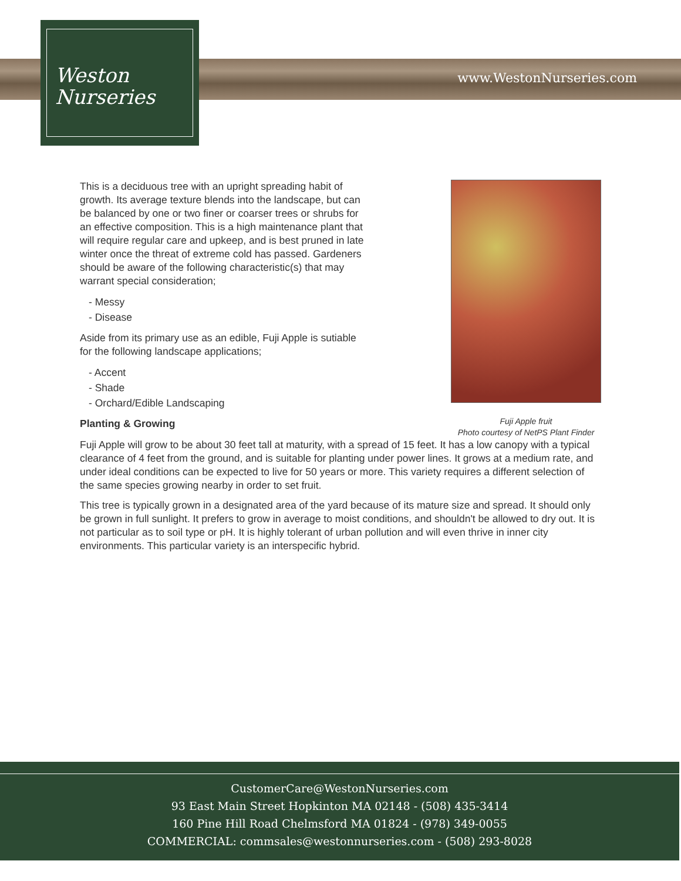www.WestonNurseries.com
Weston
Nurseries
Fuji Apple fruit
Photo courtesy of NetPS Plant Finder
This is a deciduous tree with an upright spreading habit of growth. Its average texture blends into the landscape, but can be balanced by one or two finer or coarser trees or shrubs for an effective composition. This is a high maintenance plant that will require regular care and upkeep, and is best pruned in late winter once the threat of extreme cold has passed. Gardeners should be aware of the following characteristic(s) that may warrant special consideration;
- Messy
- Disease
Aside from its primary use as an edible, Fuji Apple is sutiable for the following landscape applications;
- Accent
- Shade
- Orchard/Edible Landscaping
Planting & Growing
Fuji Apple will grow to be about 30 feet tall at maturity, with a spread of 15 feet. It has a low canopy with a typical clearance of 4 feet from the ground, and is suitable for planting under power lines. It grows at a medium rate, and under ideal conditions can be expected to live for 50 years or more. This variety requires a different selection of the same species growing nearby in order to set fruit.
This tree is typically grown in a designated area of the yard because of its mature size and spread. It should only be grown in full sunlight. It prefers to grow in average to moist conditions, and shouldn't be allowed to dry out. It is not particular as to soil type or pH. It is highly tolerant of urban pollution and will even thrive in inner city environments. This particular variety is an interspecific hybrid.
CustomerCare@WestonNurseries.com
93 East Main Street Hopkinton MA 02148 - (508) 435-3414
160 Pine Hill Road Chelmsford MA 01824 - (978) 349-0055
COMMERCIAL: commsales@westonnurseries.com - (508) 293-8028